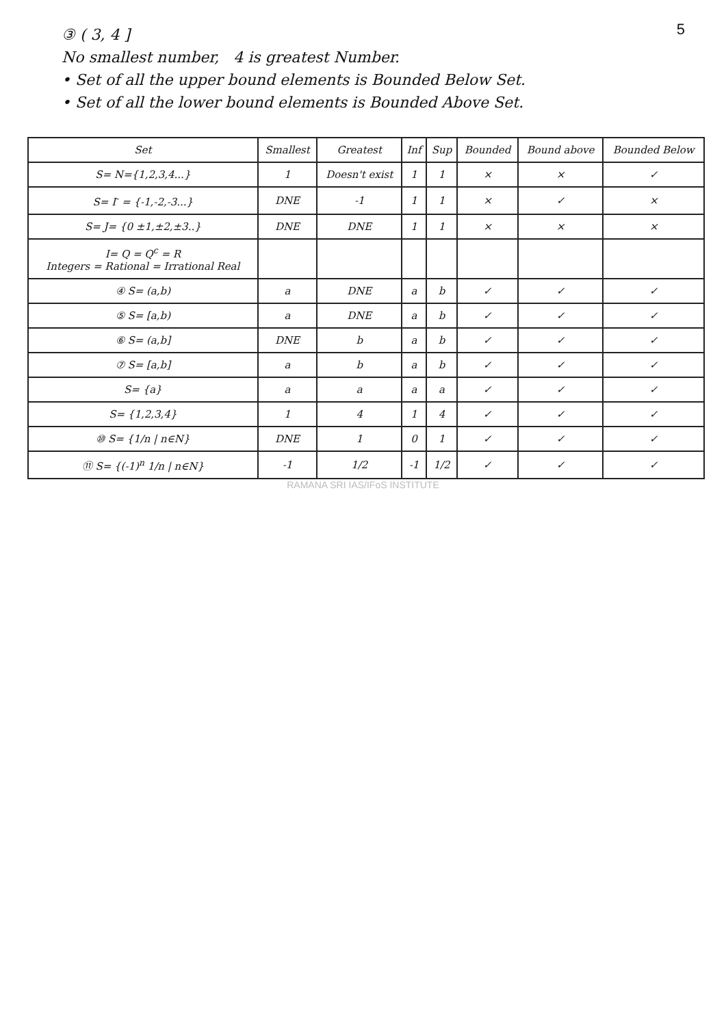5
③ ( 3, 4 ]
No smallest number, 4 is greatest Number.
• Set of all the upper bound elements is Bounded Below Set.
• Set of all the lower bound elements is Bounded Above Set.
| Set | Smallest | Greatest | Inf | Sup | Bounded | Bound above | Bounded Below |
| --- | --- | --- | --- | --- | --- | --- | --- |
| S= N={1,2,3,4...} | 1 | Doesn't exist | 1 | 1 | × | × | ✓ |
| S= I<sup>-</sup> = {-1,-2,-3...} | DNE | -1 | 1 | 1 | × | ✓ | × |
| S= J= {0 ±1,±2,±3..} | DNE | DNE | 1 | 1 | × | × | × |
| I= Q = Q<sup>c</sup> = R Integers = Rational = Irrational Real | | | | | | | |
| ④ S= (a,b) | a | DNE | a | b | ✓ | ✓ | ✓ |
| ⑤ S= [a,b) | a | DNE | a | b | ✓ | ✓ | ✓ |
| ⑥ S= (a,b] | DNE | b | a | b | ✓ | ✓ | ✓ |
| ⑦ S= [a,b] | a | b | a | b | ✓ | ✓ | ✓ |
| S= {a} | a | a | a | a | ✓ | ✓ | ✓ |
| S= {1,2,3,4} | 1 | 4 | 1 | 4 | ✓ | ✓ | ✓ |
| ⑩ S= {1/n / n∈N} | DNE | 1 | 0 | 1 | ✓ | ✓ | ✓ |
| ⑪ S= {(-1)<sup>n</sup> 1/n / n∈N} | -1 | 1/2 | -1 | 1/2 | ✓ | ✓ | ✓ |
RAMANA SRI IAS/IFoS INSTITUTE